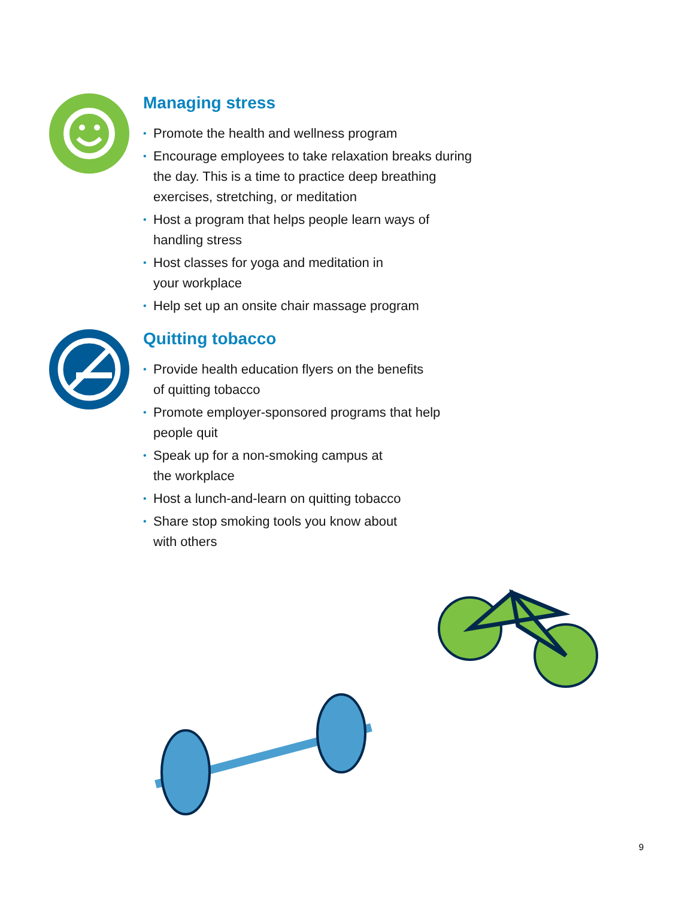Managing stress
• Promote the health and wellness program
• Encourage employees to take relaxation breaks during
the day. This is a time to practice deep breathing
exercises, stretching, or meditation
• Host a program that helps people learn ways of
handling stress
• Host classes for yoga and meditation in
your workplace
• Help set up an onsite chair massage program
Quitting tobacco
• Provide health education flyers on the benefits
of quitting tobacco
• Promote employer-sponsored programs that help
people quit
• Speak up for a non-smoking campus at
the workplace
• Host a lunch-and-learn on quitting tobacco
• Share stop smoking tools you know about
with others
9